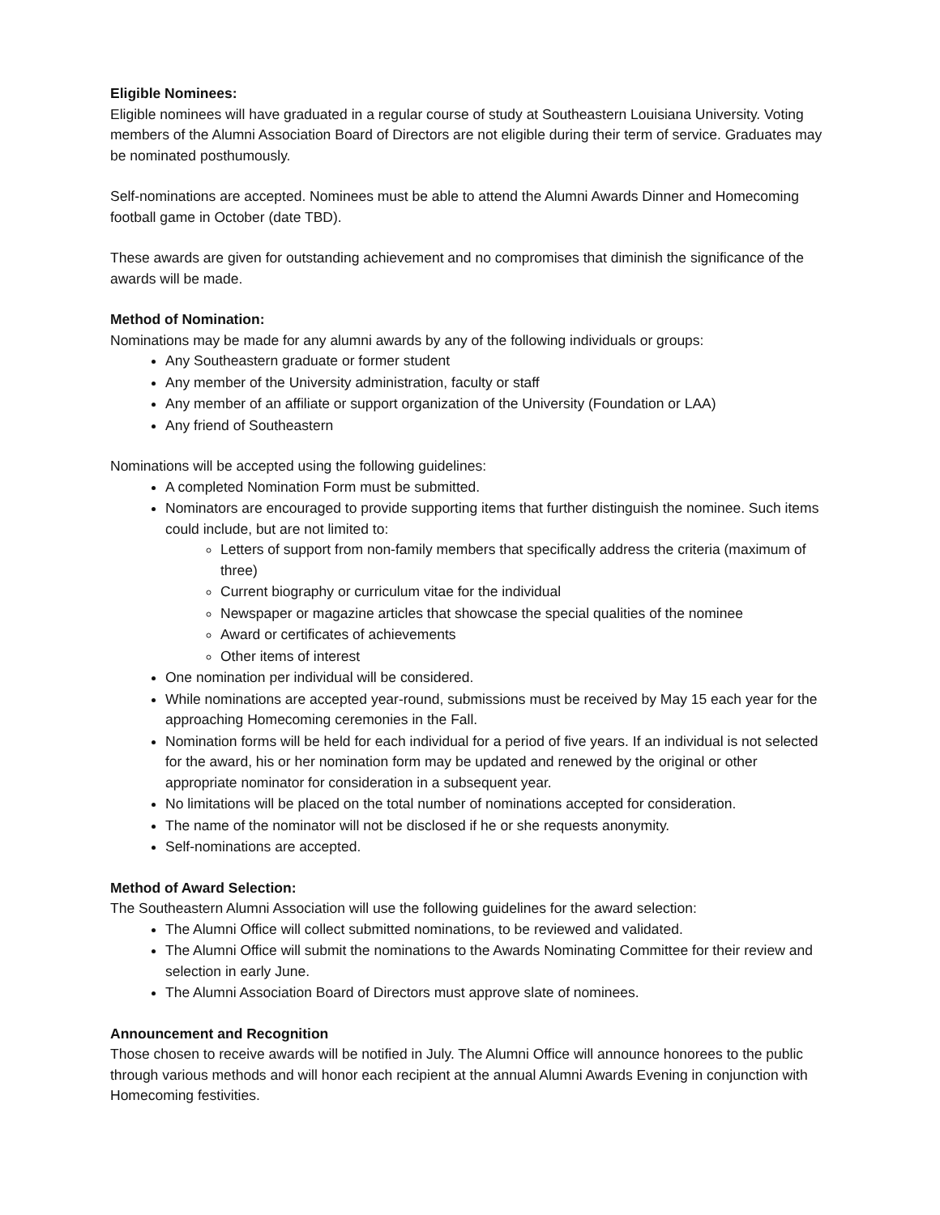Eligible Nominees:
Eligible nominees will have graduated in a regular course of study at Southeastern Louisiana University. Voting members of the Alumni Association Board of Directors are not eligible during their term of service. Graduates may be nominated posthumously.
Self-nominations are accepted. Nominees must be able to attend the Alumni Awards Dinner and Homecoming football game in October (date TBD).
These awards are given for outstanding achievement and no compromises that diminish the significance of the awards will be made.
Method of Nomination:
Nominations may be made for any alumni awards by any of the following individuals or groups:
Any Southeastern graduate or former student
Any member of the University administration, faculty or staff
Any member of an affiliate or support organization of the University (Foundation or LAA)
Any friend of Southeastern
Nominations will be accepted using the following guidelines:
A completed Nomination Form must be submitted.
Nominators are encouraged to provide supporting items that further distinguish the nominee. Such items could include, but are not limited to:
Letters of support from non-family members that specifically address the criteria (maximum of three)
Current biography or curriculum vitae for the individual
Newspaper or magazine articles that showcase the special qualities of the nominee
Award or certificates of achievements
Other items of interest
One nomination per individual will be considered.
While nominations are accepted year-round, submissions must be received by May 15 each year for the approaching Homecoming ceremonies in the Fall.
Nomination forms will be held for each individual for a period of five years. If an individual is not selected for the award, his or her nomination form may be updated and renewed by the original or other appropriate nominator for consideration in a subsequent year.
No limitations will be placed on the total number of nominations accepted for consideration.
The name of the nominator will not be disclosed if he or she requests anonymity.
Self-nominations are accepted.
Method of Award Selection:
The Southeastern Alumni Association will use the following guidelines for the award selection:
The Alumni Office will collect submitted nominations, to be reviewed and validated.
The Alumni Office will submit the nominations to the Awards Nominating Committee for their review and selection in early June.
The Alumni Association Board of Directors must approve slate of nominees.
Announcement and Recognition
Those chosen to receive awards will be notified in July. The Alumni Office will announce honorees to the public through various methods and will honor each recipient at the annual Alumni Awards Evening in conjunction with Homecoming festivities.